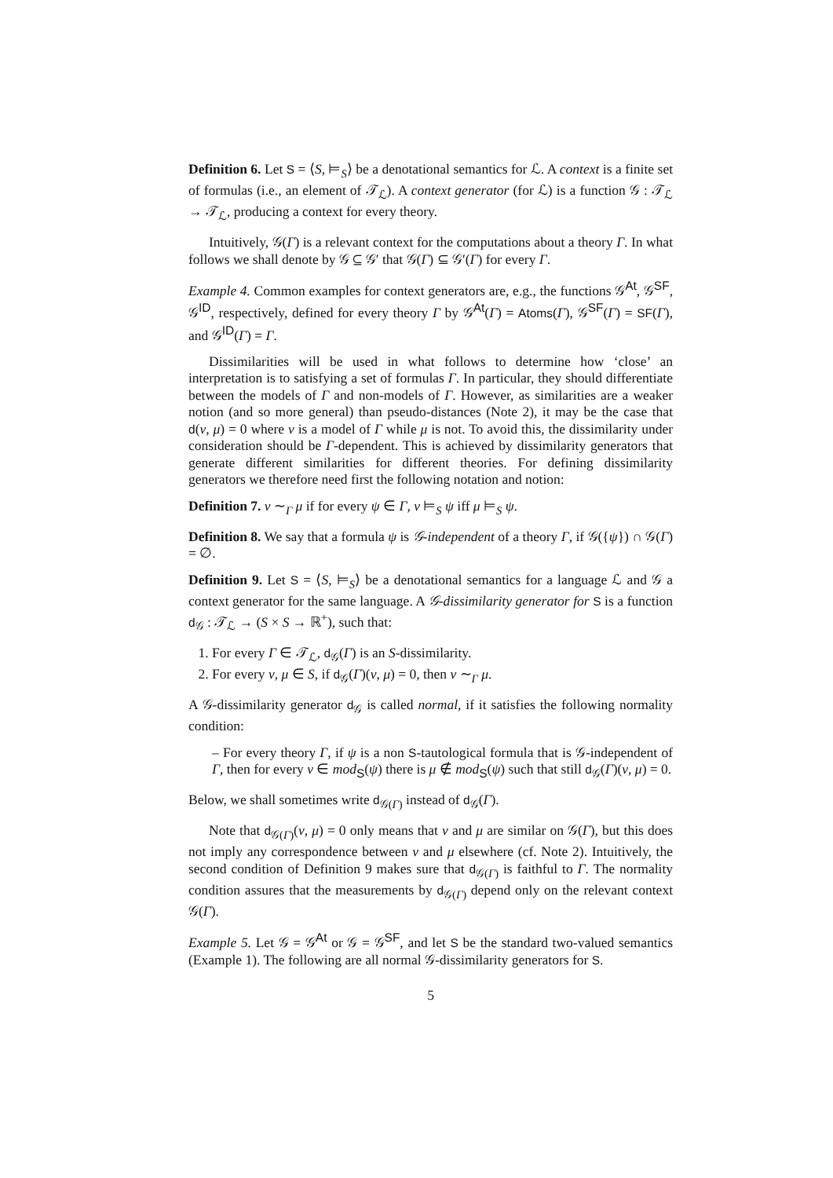Definition 6. Let S = ⟨S, ⊨<sub>S</sub>⟩ be a denotational semantics for ℒ. A context is a finite set of formulas (i.e., an element of 𝒯<sub>ℒ</sub>). A context generator (for ℒ) is a function 𝒢 : 𝒯<sub>ℒ</sub> → 𝒯<sub>ℒ</sub>, producing a context for every theory.
Intuitively, 𝒢(Γ) is a relevant context for the computations about a theory Γ. In what follows we shall denote by 𝒢 ⊆ 𝒢′ that 𝒢(Γ) ⊆ 𝒢′(Γ) for every Γ.
Example 4. Common examples for context generators are, e.g., the functions 𝒢<sup>At</sup>, 𝒢<sup>SF</sup>, 𝒢<sup>ID</sup>, respectively, defined for every theory Γ by 𝒢<sup>At</sup>(Γ) = Atoms(Γ), 𝒢<sup>SF</sup>(Γ) = SF(Γ), and 𝒢<sup>ID</sup>(Γ) = Γ.
Dissimilarities will be used in what follows to determine how ‘close’ an interpretation is to satisfying a set of formulas Γ. In particular, they should differentiate between the models of Γ and non-models of Γ. However, as similarities are a weaker notion (and so more general) than pseudo-distances (Note 2), it may be the case that d(ν, μ) = 0 where ν is a model of Γ while μ is not. To avoid this, the dissimilarity under consideration should be Γ-dependent. This is achieved by dissimilarity generators that generate different similarities for different theories. For defining dissimilarity generators we therefore need first the following notation and notion:
Definition 7. ν ∼<sub>Γ</sub> μ if for every ψ ∈ Γ, ν ⊨<sub>S</sub> ψ iff μ ⊨<sub>S</sub> ψ.
Definition 8. We say that a formula ψ is 𝒢-independent of a theory Γ, if 𝒢({ψ}) ∩ 𝒢(Γ) = ∅.
Definition 9. Let S = ⟨S, ⊨<sub>S</sub>⟩ be a denotational semantics for a language ℒ and 𝒢 a context generator for the same language. A 𝒢-dissimilarity generator for S is a function d<sub>𝒢</sub> : 𝒯<sub>ℒ</sub> → (S × S → ℝ<sup>+</sup>), such that:
1. For every Γ ∈ 𝒯<sub>ℒ</sub>, d<sub>𝒢</sub>(Γ) is an S-dissimilarity.
2. For every ν, μ ∈ S, if d<sub>𝒢</sub>(Γ)(ν, μ) = 0, then ν ∼<sub>Γ</sub> μ.
A 𝒢-dissimilarity generator d<sub>𝒢</sub> is called normal, if it satisfies the following normality condition:
– For every theory Γ, if ψ is a non S-tautological formula that is 𝒢-independent of Γ, then for every ν ∈ mod<sub>S</sub>(ψ) there is μ ∉ mod<sub>S</sub>(ψ) such that still d<sub>𝒢</sub>(Γ)(ν, μ) = 0.
Below, we shall sometimes write d<sub>𝒢(Γ)</sub> instead of d<sub>𝒢</sub>(Γ).
Note that d<sub>𝒢(Γ)</sub>(ν, μ) = 0 only means that ν and μ are similar on 𝒢(Γ), but this does not imply any correspondence between ν and μ elsewhere (cf. Note 2). Intuitively, the second condition of Definition 9 makes sure that d<sub>𝒢(Γ)</sub> is faithful to Γ. The normality condition assures that the measurements by d<sub>𝒢(Γ)</sub> depend only on the relevant context 𝒢(Γ).
Example 5. Let 𝒢 = 𝒢<sup>At</sup> or 𝒢 = 𝒢<sup>SF</sup>, and let S be the standard two-valued semantics (Example 1). The following are all normal 𝒢-dissimilarity generators for S.
5